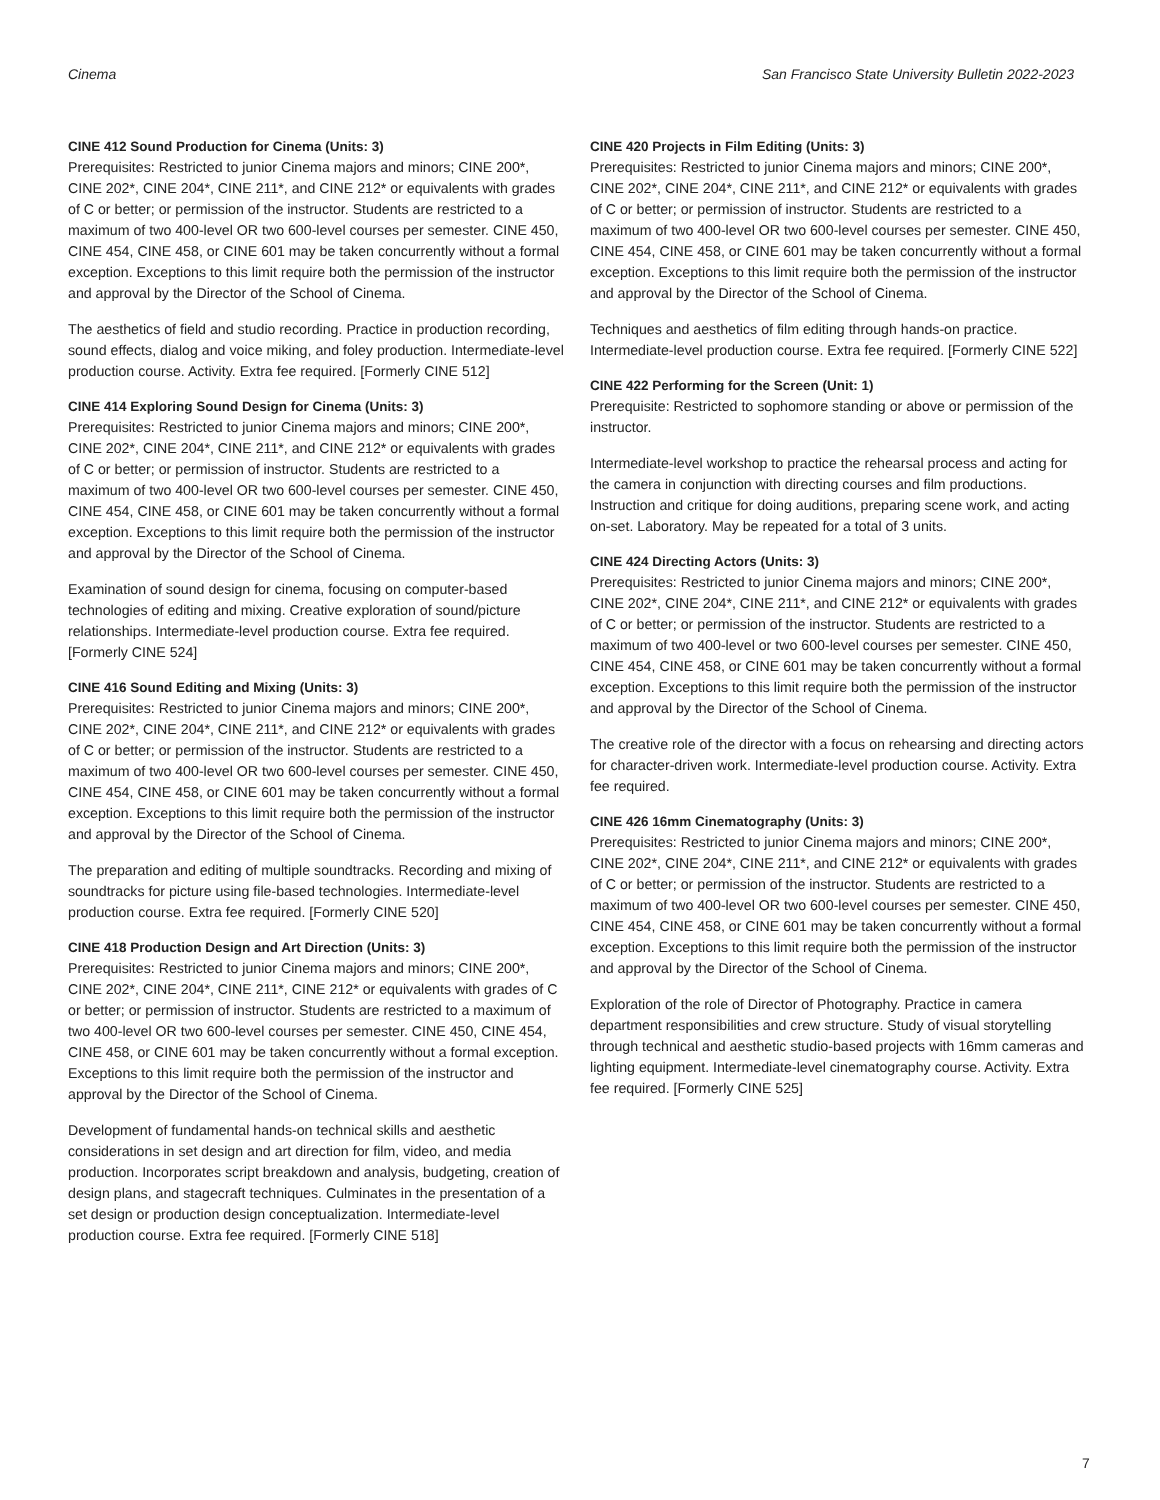Cinema San Francisco State University Bulletin 2022-2023
CINE 412 Sound Production for Cinema (Units: 3)
Prerequisites: Restricted to junior Cinema majors and minors; CINE 200*, CINE 202*, CINE 204*, CINE 211*, and CINE 212* or equivalents with grades of C or better; or permission of the instructor. Students are restricted to a maximum of two 400-level OR two 600-level courses per semester. CINE 450, CINE 454, CINE 458, or CINE 601 may be taken concurrently without a formal exception. Exceptions to this limit require both the permission of the instructor and approval by the Director of the School of Cinema.
The aesthetics of field and studio recording. Practice in production recording, sound effects, dialog and voice miking, and foley production. Intermediate-level production course. Activity. Extra fee required. [Formerly CINE 512]
CINE 414 Exploring Sound Design for Cinema (Units: 3)
Prerequisites: Restricted to junior Cinema majors and minors; CINE 200*, CINE 202*, CINE 204*, CINE 211*, and CINE 212* or equivalents with grades of C or better; or permission of instructor. Students are restricted to a maximum of two 400-level OR two 600-level courses per semester. CINE 450, CINE 454, CINE 458, or CINE 601 may be taken concurrently without a formal exception. Exceptions to this limit require both the permission of the instructor and approval by the Director of the School of Cinema.
Examination of sound design for cinema, focusing on computer-based technologies of editing and mixing. Creative exploration of sound/picture relationships. Intermediate-level production course. Extra fee required. [Formerly CINE 524]
CINE 416 Sound Editing and Mixing (Units: 3)
Prerequisites: Restricted to junior Cinema majors and minors; CINE 200*, CINE 202*, CINE 204*, CINE 211*, and CINE 212* or equivalents with grades of C or better; or permission of the instructor. Students are restricted to a maximum of two 400-level OR two 600-level courses per semester. CINE 450, CINE 454, CINE 458, or CINE 601 may be taken concurrently without a formal exception. Exceptions to this limit require both the permission of the instructor and approval by the Director of the School of Cinema.
The preparation and editing of multiple soundtracks. Recording and mixing of soundtracks for picture using file-based technologies. Intermediate-level production course. Extra fee required. [Formerly CINE 520]
CINE 418 Production Design and Art Direction (Units: 3)
Prerequisites: Restricted to junior Cinema majors and minors; CINE 200*, CINE 202*, CINE 204*, CINE 211*, CINE 212* or equivalents with grades of C or better; or permission of instructor. Students are restricted to a maximum of two 400-level OR two 600-level courses per semester. CINE 450, CINE 454, CINE 458, or CINE 601 may be taken concurrently without a formal exception. Exceptions to this limit require both the permission of the instructor and approval by the Director of the School of Cinema.
Development of fundamental hands-on technical skills and aesthetic considerations in set design and art direction for film, video, and media production. Incorporates script breakdown and analysis, budgeting, creation of design plans, and stagecraft techniques. Culminates in the presentation of a set design or production design conceptualization. Intermediate-level production course. Extra fee required. [Formerly CINE 518]
CINE 420 Projects in Film Editing (Units: 3)
Prerequisites: Restricted to junior Cinema majors and minors; CINE 200*, CINE 202*, CINE 204*, CINE 211*, and CINE 212* or equivalents with grades of C or better; or permission of instructor. Students are restricted to a maximum of two 400-level OR two 600-level courses per semester. CINE 450, CINE 454, CINE 458, or CINE 601 may be taken concurrently without a formal exception. Exceptions to this limit require both the permission of the instructor and approval by the Director of the School of Cinema.
Techniques and aesthetics of film editing through hands-on practice. Intermediate-level production course. Extra fee required. [Formerly CINE 522]
CINE 422 Performing for the Screen (Unit: 1)
Prerequisite: Restricted to sophomore standing or above or permission of the instructor.
Intermediate-level workshop to practice the rehearsal process and acting for the camera in conjunction with directing courses and film productions. Instruction and critique for doing auditions, preparing scene work, and acting on-set. Laboratory. May be repeated for a total of 3 units.
CINE 424 Directing Actors (Units: 3)
Prerequisites: Restricted to junior Cinema majors and minors; CINE 200*, CINE 202*, CINE 204*, CINE 211*, and CINE 212* or equivalents with grades of C or better; or permission of the instructor. Students are restricted to a maximum of two 400-level or two 600-level courses per semester. CINE 450, CINE 454, CINE 458, or CINE 601 may be taken concurrently without a formal exception. Exceptions to this limit require both the permission of the instructor and approval by the Director of the School of Cinema.
The creative role of the director with a focus on rehearsing and directing actors for character-driven work. Intermediate-level production course. Activity. Extra fee required.
CINE 426 16mm Cinematography (Units: 3)
Prerequisites: Restricted to junior Cinema majors and minors; CINE 200*, CINE 202*, CINE 204*, CINE 211*, and CINE 212* or equivalents with grades of C or better; or permission of the instructor. Students are restricted to a maximum of two 400-level OR two 600-level courses per semester. CINE 450, CINE 454, CINE 458, or CINE 601 may be taken concurrently without a formal exception. Exceptions to this limit require both the permission of the instructor and approval by the Director of the School of Cinema.
Exploration of the role of Director of Photography. Practice in camera department responsibilities and crew structure. Study of visual storytelling through technical and aesthetic studio-based projects with 16mm cameras and lighting equipment. Intermediate-level cinematography course. Activity. Extra fee required. [Formerly CINE 525]
7